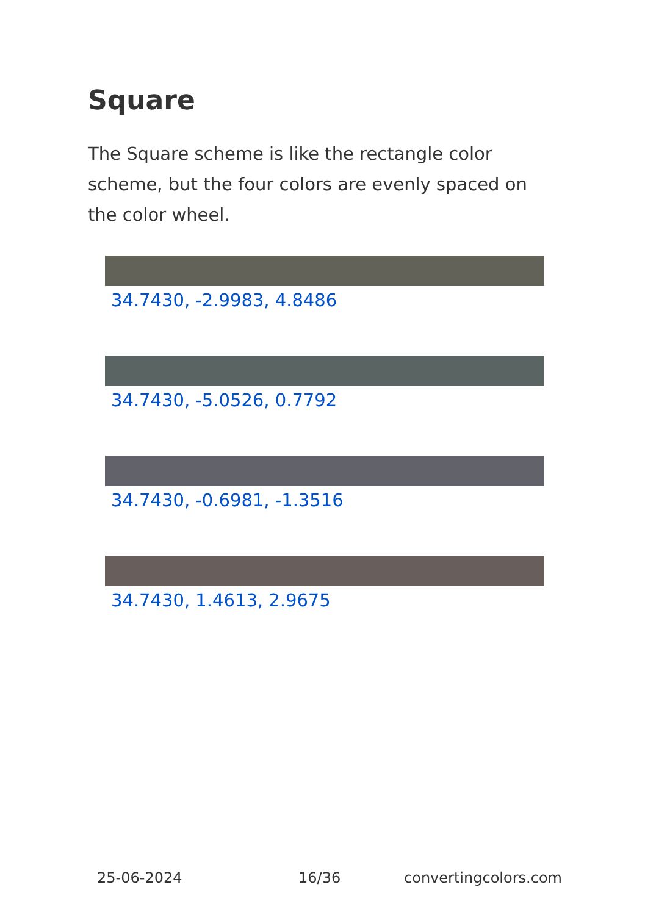Square
The Square scheme is like the rectangle color scheme, but the four colors are evenly spaced on the color wheel.
34.7430, -2.9983, 4.8486
34.7430, -5.0526, 0.7792
34.7430, -0.6981, -1.3516
34.7430, 1.4613, 2.9675
25-06-2024 16/36 convertingcolors.com